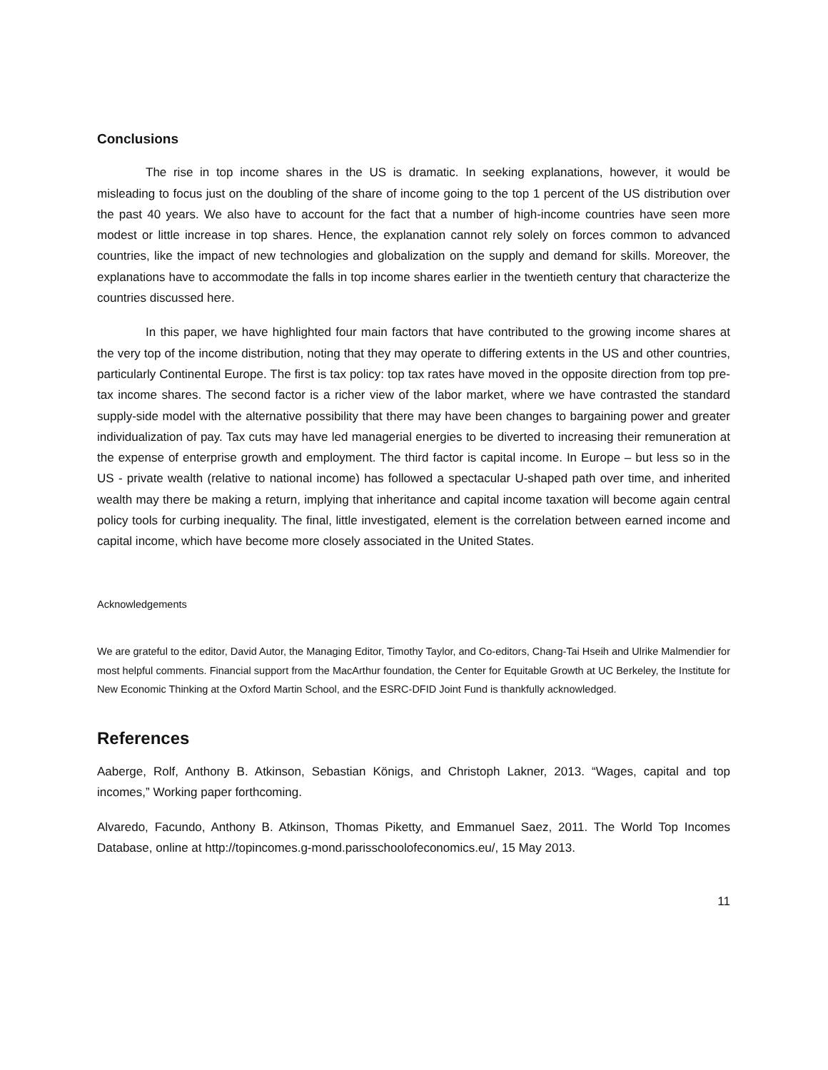Conclusions
The rise in top income shares in the US is dramatic. In seeking explanations, however, it would be misleading to focus just on the doubling of the share of income going to the top 1 percent of the US distribution over the past 40 years. We also have to account for the fact that a number of high-income countries have seen more modest or little increase in top shares. Hence, the explanation cannot rely solely on forces common to advanced countries, like the impact of new technologies and globalization on the supply and demand for skills. Moreover, the explanations have to accommodate the falls in top income shares earlier in the twentieth century that characterize the countries discussed here.
In this paper, we have highlighted four main factors that have contributed to the growing income shares at the very top of the income distribution, noting that they may operate to differing extents in the US and other countries, particularly Continental Europe. The first is tax policy: top tax rates have moved in the opposite direction from top pre-tax income shares. The second factor is a richer view of the labor market, where we have contrasted the standard supply-side model with the alternative possibility that there may have been changes to bargaining power and greater individualization of pay. Tax cuts may have led managerial energies to be diverted to increasing their remuneration at the expense of enterprise growth and employment. The third factor is capital income. In Europe – but less so in the US - private wealth (relative to national income) has followed a spectacular U-shaped path over time, and inherited wealth may there be making a return, implying that inheritance and capital income taxation will become again central policy tools for curbing inequality. The final, little investigated, element is the correlation between earned income and capital income, which have become more closely associated in the United States.
Acknowledgements
We are grateful to the editor, David Autor, the Managing Editor, Timothy Taylor, and Co-editors, Chang-Tai Hseih and Ulrike Malmendier for most helpful comments. Financial support from the MacArthur foundation, the Center for Equitable Growth at UC Berkeley, the Institute for New Economic Thinking at the Oxford Martin School, and the ESRC-DFID Joint Fund is thankfully acknowledged.
References
Aaberge, Rolf, Anthony B. Atkinson, Sebastian Königs, and Christoph Lakner, 2013. “Wages, capital and top incomes,” Working paper forthcoming.
Alvaredo, Facundo, Anthony B. Atkinson, Thomas Piketty, and Emmanuel Saez, 2011. The World Top Incomes Database, online at http://topincomes.g-mond.parisschoolofeconomics.eu/, 15 May 2013.
11